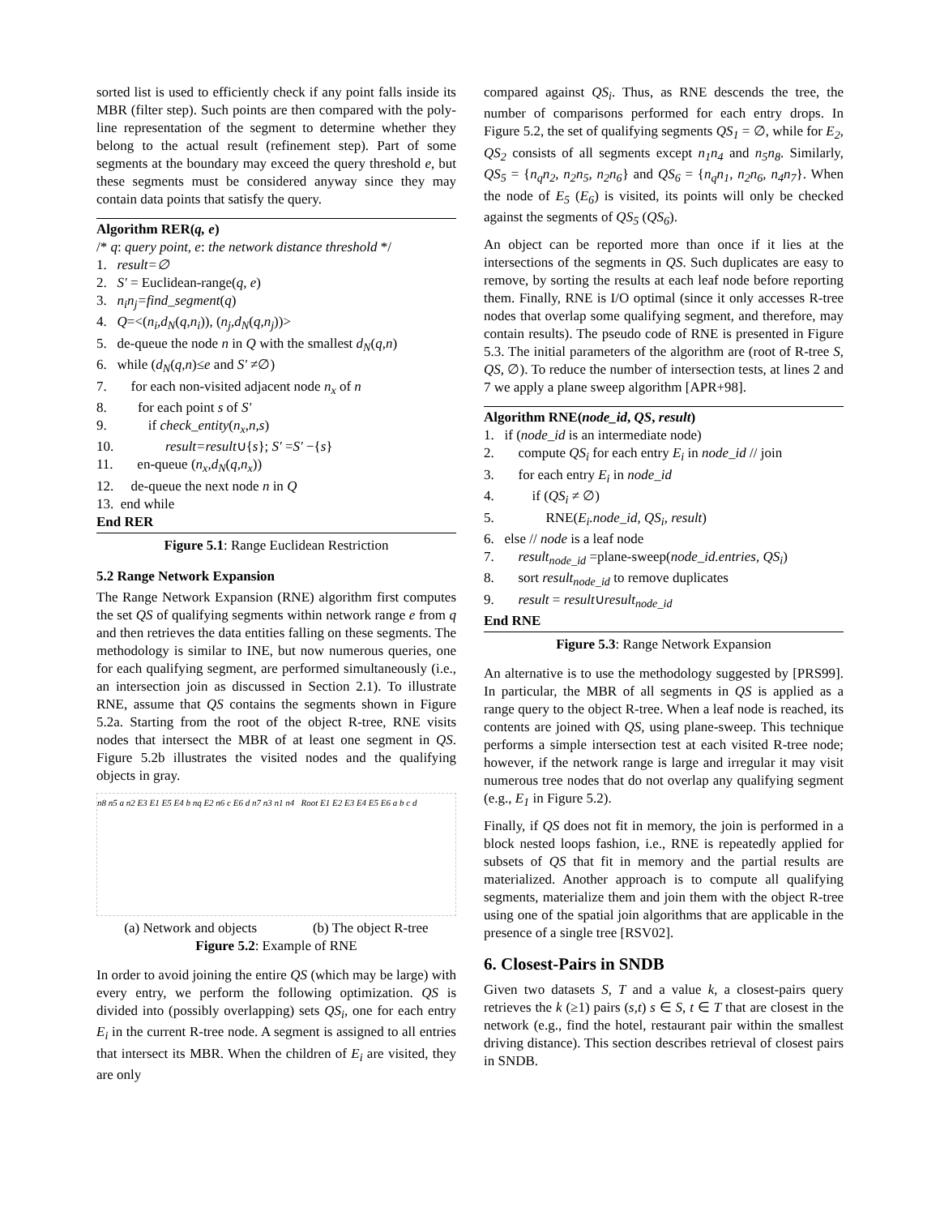sorted list is used to efficiently check if any point falls inside its MBR (filter step). Such points are then compared with the poly-line representation of the segment to determine whether they belong to the actual result (refinement step). Part of some segments at the boundary may exceed the query threshold e, but these segments must be considered anyway since they may contain data points that satisfy the query.
Algorithm RER(q, e)
/* q: query point, e: the network distance threshold */
1. result=∅
2. S' = Euclidean-range(q, e)
3. n<sub>i</sub>n<sub>j</sub>=find_segment(q)
4. Q=<(n<sub>i</sub>,d<sub>N</sub>(q,n<sub>i</sub>)), (n<sub>j</sub>,d<sub>N</sub>(q,n<sub>j</sub>))>
5. de-queue the node n in Q with the smallest d<sub>N</sub>(q,n)
6. while (d<sub>N</sub>(q,n)≤e and S' ≠∅)
7. for each non-visited adjacent node n<sub>x</sub> of n
8. for each point s of S'
9. if check_entity(n<sub>x</sub>,n,s)
10. result=result∪{s}; S' =S' −{s}
11. en-queue (n<sub>x</sub>,d<sub>N</sub>(q,n<sub>x</sub>))
12. de-queue the next node n in Q
13. end while
End RER
Figure 5.1: Range Euclidean Restriction
5.2 Range Network Expansion
The Range Network Expansion (RNE) algorithm first computes the set QS of qualifying segments within network range e from q and then retrieves the data entities falling on these segments. The methodology is similar to INE, but now numerous queries, one for each qualifying segment, are performed simultaneously (i.e., an intersection join as discussed in Section 2.1). To illustrate RNE, assume that QS contains the segments shown in Figure 5.2a. Starting from the root of the object R-tree, RNE visits nodes that intersect the MBR of at least one segment in QS. Figure 5.2b illustrates the visited nodes and the qualifying objects in gray.
n8 n5 a n2 E3 E1 E5 E4 b nq E2 n6 c E6 d n7 n3 n1 n4 Root E1 E2 E3 E4 E5 E6 a b c d
(a) Network and objects (b) The object R-tree
Figure 5.2: Example of RNE
In order to avoid joining the entire QS (which may be large) with every entry, we perform the following optimization. QS is divided into (possibly overlapping) sets QS<sub>i</sub>, one for each entry E<sub>i</sub> in the current R-tree node. A segment is assigned to all entries that intersect its MBR. When the children of E<sub>i</sub> are visited, they are only
compared against QS<sub>i</sub>. Thus, as RNE descends the tree, the number of comparisons performed for each entry drops. In Figure 5.2, the set of qualifying segments QS<sub>1</sub> = ∅, while for E<sub>2</sub>, QS<sub>2</sub> consists of all segments except n<sub>1</sub>n<sub>4</sub> and n<sub>5</sub>n<sub>8</sub>. Similarly, QS<sub>5</sub> = {n<sub>q</sub>n<sub>2</sub>, n<sub>2</sub>n<sub>5</sub>, n<sub>2</sub>n<sub>6</sub>} and QS<sub>6</sub> = {n<sub>q</sub>n<sub>1</sub>, n<sub>2</sub>n<sub>6</sub>, n<sub>4</sub>n<sub>7</sub>}. When the node of E<sub>5</sub> (E<sub>6</sub>) is visited, its points will only be checked against the segments of QS<sub>5</sub> (QS<sub>6</sub>).
An object can be reported more than once if it lies at the intersections of the segments in QS. Such duplicates are easy to remove, by sorting the results at each leaf node before reporting them. Finally, RNE is I/O optimal (since it only accesses R-tree nodes that overlap some qualifying segment, and therefore, may contain results). The pseudo code of RNE is presented in Figure 5.3. The initial parameters of the algorithm are (root of R-tree S, QS, ∅). To reduce the number of intersection tests, at lines 2 and 7 we apply a plane sweep algorithm [APR+98].
Algorithm RNE(node_id, QS, result)
1. if (node_id is an intermediate node)
2. compute QS<sub>i</sub> for each entry E<sub>i</sub> in node_id // join
3. for each entry E<sub>i</sub> in node_id
4. if (QS<sub>i</sub> ≠ ∅)
5. RNE(E<sub>i</sub>.node_id, QS<sub>i</sub>, result)
6. else // node is a leaf node
7. result<sub>node_id</sub> =plane-sweep(node_id.entries, QS<sub>i</sub>)
8. sort result<sub>node_id</sub> to remove duplicates
9. result = result∪result<sub>node_id</sub>
End RNE
Figure 5.3: Range Network Expansion
An alternative is to use the methodology suggested by [PRS99]. In particular, the MBR of all segments in QS is applied as a range query to the object R-tree. When a leaf node is reached, its contents are joined with QS, using plane-sweep. This technique performs a simple intersection test at each visited R-tree node; however, if the network range is large and irregular it may visit numerous tree nodes that do not overlap any qualifying segment (e.g., E<sub>1</sub> in Figure 5.2).
Finally, if QS does not fit in memory, the join is performed in a block nested loops fashion, i.e., RNE is repeatedly applied for subsets of QS that fit in memory and the partial results are materialized. Another approach is to compute all qualifying segments, materialize them and join them with the object R-tree using one of the spatial join algorithms that are applicable in the presence of a single tree [RSV02].
6. Closest-Pairs in SNDB
Given two datasets S, T and a value k, a closest-pairs query retrieves the k (≥1) pairs (s,t) s ∈ S, t ∈ T that are closest in the network (e.g., find the hotel, restaurant pair within the smallest driving distance). This section describes retrieval of closest pairs in SNDB.